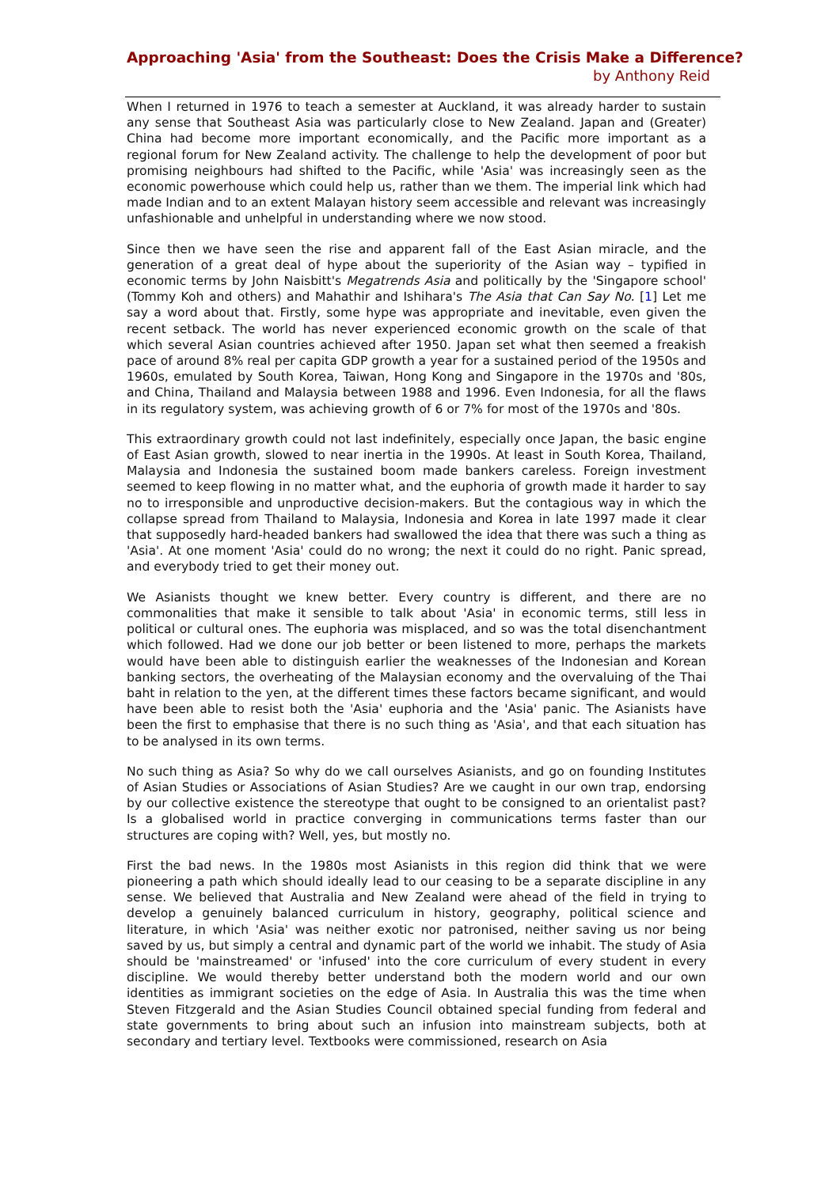Approaching 'Asia' from the Southeast: Does the Crisis Make a Difference?
by Anthony Reid
When I returned in 1976 to teach a semester at Auckland, it was already harder to sustain any sense that Southeast Asia was particularly close to New Zealand. Japan and (Greater) China had become more important economically, and the Pacific more important as a regional forum for New Zealand activity. The challenge to help the development of poor but promising neighbours had shifted to the Pacific, while 'Asia' was increasingly seen as the economic powerhouse which could help us, rather than we them. The imperial link which had made Indian and to an extent Malayan history seem accessible and relevant was increasingly unfashionable and unhelpful in understanding where we now stood.
Since then we have seen the rise and apparent fall of the East Asian miracle, and the generation of a great deal of hype about the superiority of the Asian way – typified in economic terms by John Naisbitt's Megatrends Asia and politically by the 'Singapore school' (Tommy Koh and others) and Mahathir and Ishihara's The Asia that Can Say No. [1] Let me say a word about that. Firstly, some hype was appropriate and inevitable, even given the recent setback. The world has never experienced economic growth on the scale of that which several Asian countries achieved after 1950. Japan set what then seemed a freakish pace of around 8% real per capita GDP growth a year for a sustained period of the 1950s and 1960s, emulated by South Korea, Taiwan, Hong Kong and Singapore in the 1970s and '80s, and China, Thailand and Malaysia between 1988 and 1996. Even Indonesia, for all the flaws in its regulatory system, was achieving growth of 6 or 7% for most of the 1970s and '80s.
This extraordinary growth could not last indefinitely, especially once Japan, the basic engine of East Asian growth, slowed to near inertia in the 1990s. At least in South Korea, Thailand, Malaysia and Indonesia the sustained boom made bankers careless. Foreign investment seemed to keep flowing in no matter what, and the euphoria of growth made it harder to say no to irresponsible and unproductive decision-makers. But the contagious way in which the collapse spread from Thailand to Malaysia, Indonesia and Korea in late 1997 made it clear that supposedly hard-headed bankers had swallowed the idea that there was such a thing as 'Asia'. At one moment 'Asia' could do no wrong; the next it could do no right. Panic spread, and everybody tried to get their money out.
We Asianists thought we knew better. Every country is different, and there are no commonalities that make it sensible to talk about 'Asia' in economic terms, still less in political or cultural ones. The euphoria was misplaced, and so was the total disenchantment which followed. Had we done our job better or been listened to more, perhaps the markets would have been able to distinguish earlier the weaknesses of the Indonesian and Korean banking sectors, the overheating of the Malaysian economy and the overvaluing of the Thai baht in relation to the yen, at the different times these factors became significant, and would have been able to resist both the 'Asia' euphoria and the 'Asia' panic. The Asianists have been the first to emphasise that there is no such thing as 'Asia', and that each situation has to be analysed in its own terms.
No such thing as Asia? So why do we call ourselves Asianists, and go on founding Institutes of Asian Studies or Associations of Asian Studies? Are we caught in our own trap, endorsing by our collective existence the stereotype that ought to be consigned to an orientalist past? Is a globalised world in practice converging in communications terms faster than our structures are coping with? Well, yes, but mostly no.
First the bad news. In the 1980s most Asianists in this region did think that we were pioneering a path which should ideally lead to our ceasing to be a separate discipline in any sense. We believed that Australia and New Zealand were ahead of the field in trying to develop a genuinely balanced curriculum in history, geography, political science and literature, in which 'Asia' was neither exotic nor patronised, neither saving us nor being saved by us, but simply a central and dynamic part of the world we inhabit. The study of Asia should be 'mainstreamed' or 'infused' into the core curriculum of every student in every discipline. We would thereby better understand both the modern world and our own identities as immigrant societies on the edge of Asia. In Australia this was the time when Steven Fitzgerald and the Asian Studies Council obtained special funding from federal and state governments to bring about such an infusion into mainstream subjects, both at secondary and tertiary level. Textbooks were commissioned, research on Asia